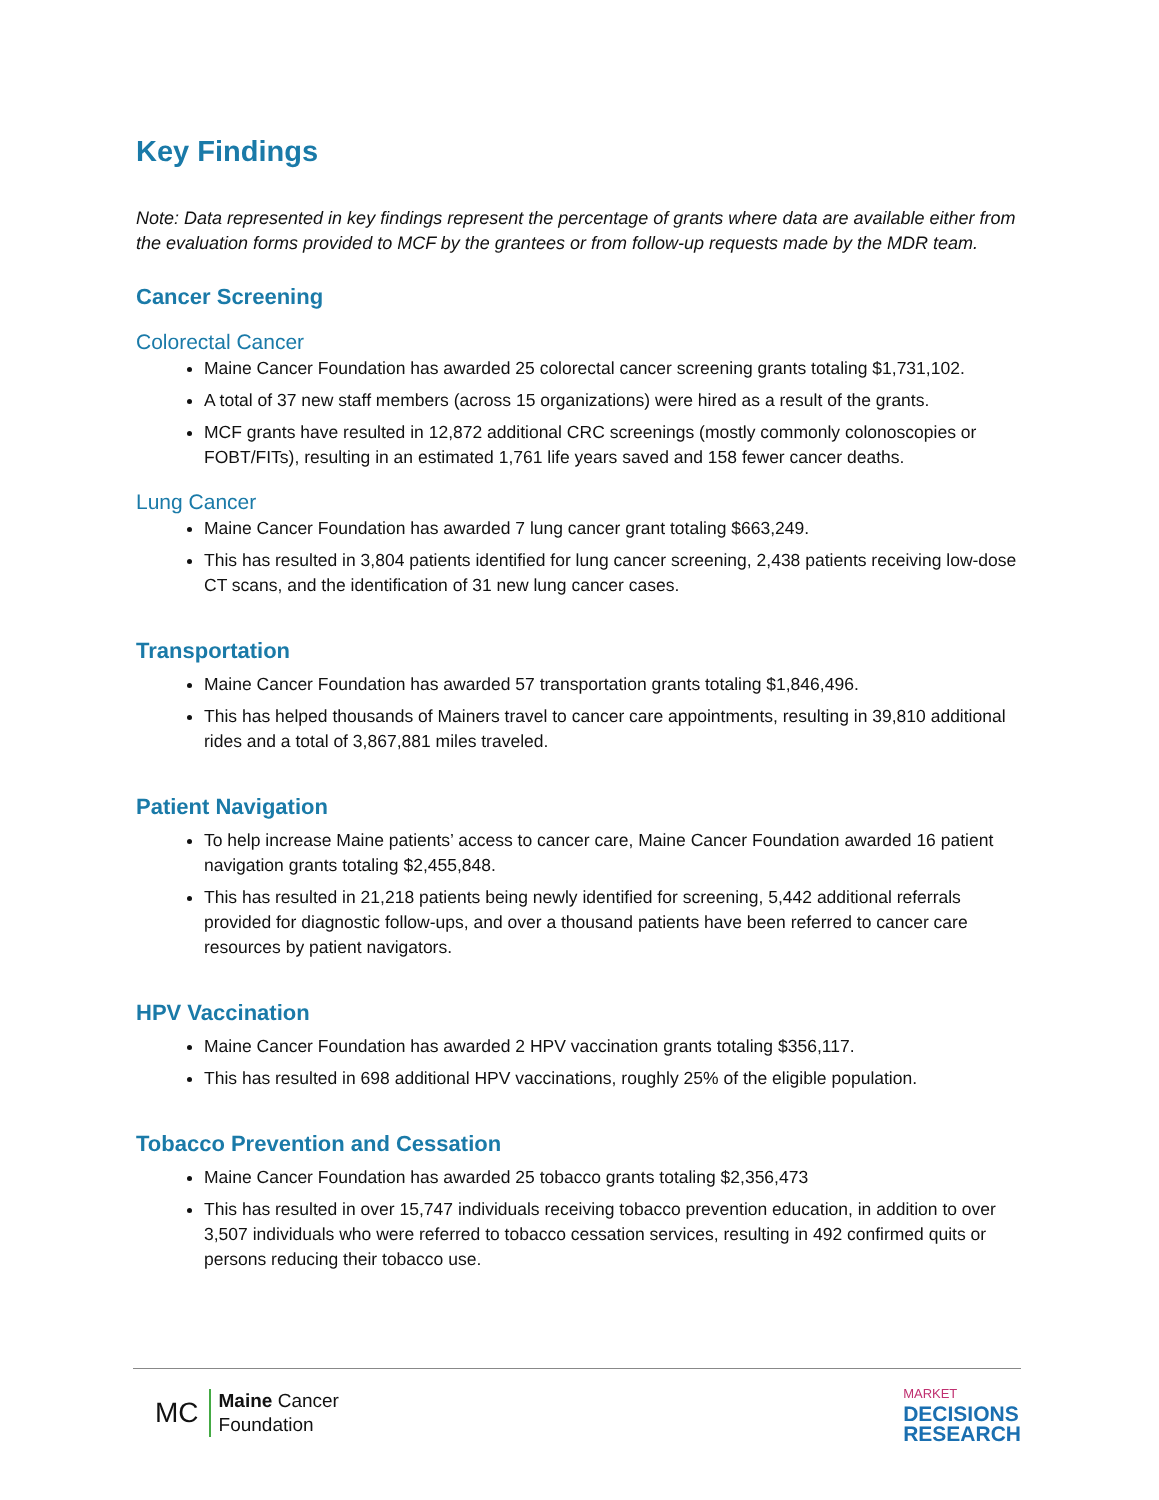Key Findings
Note: Data represented in key findings represent the percentage of grants where data are available either from the evaluation forms provided to MCF by the grantees or from follow-up requests made by the MDR team.
Cancer Screening
Colorectal Cancer
Maine Cancer Foundation has awarded 25 colorectal cancer screening grants totaling $1,731,102.
A total of 37 new staff members (across 15 organizations) were hired as a result of the grants.
MCF grants have resulted in 12,872 additional CRC screenings (mostly commonly colonoscopies or FOBT/FITs), resulting in an estimated 1,761 life years saved and 158 fewer cancer deaths.
Lung Cancer
Maine Cancer Foundation has awarded 7 lung cancer grant totaling $663,249.
This has resulted in 3,804 patients identified for lung cancer screening, 2,438 patients receiving low-dose CT scans, and the identification of 31 new lung cancer cases.
Transportation
Maine Cancer Foundation has awarded 57 transportation grants totaling $1,846,496.
This has helped thousands of Mainers travel to cancer care appointments, resulting in 39,810 additional rides and a total of 3,867,881 miles traveled.
Patient Navigation
To help increase Maine patients’ access to cancer care, Maine Cancer Foundation awarded 16 patient navigation grants totaling $2,455,848.
This has resulted in 21,218 patients being newly identified for screening, 5,442 additional referrals provided for diagnostic follow-ups, and over a thousand patients have been referred to cancer care resources by patient navigators.
HPV Vaccination
Maine Cancer Foundation has awarded 2 HPV vaccination grants totaling $356,117.
This has resulted in 698 additional HPV vaccinations, roughly 25% of the eligible population.
Tobacco Prevention and Cessation
Maine Cancer Foundation has awarded 25 tobacco grants totaling $2,356,473
This has resulted in over 15,747 individuals receiving tobacco prevention education, in addition to over 3,507 individuals who were referred to tobacco cessation services, resulting in 492 confirmed quits or persons reducing their tobacco use.
MC
Maine Cancer
Foundation
MARKET
DECISIONS
RESEARCH